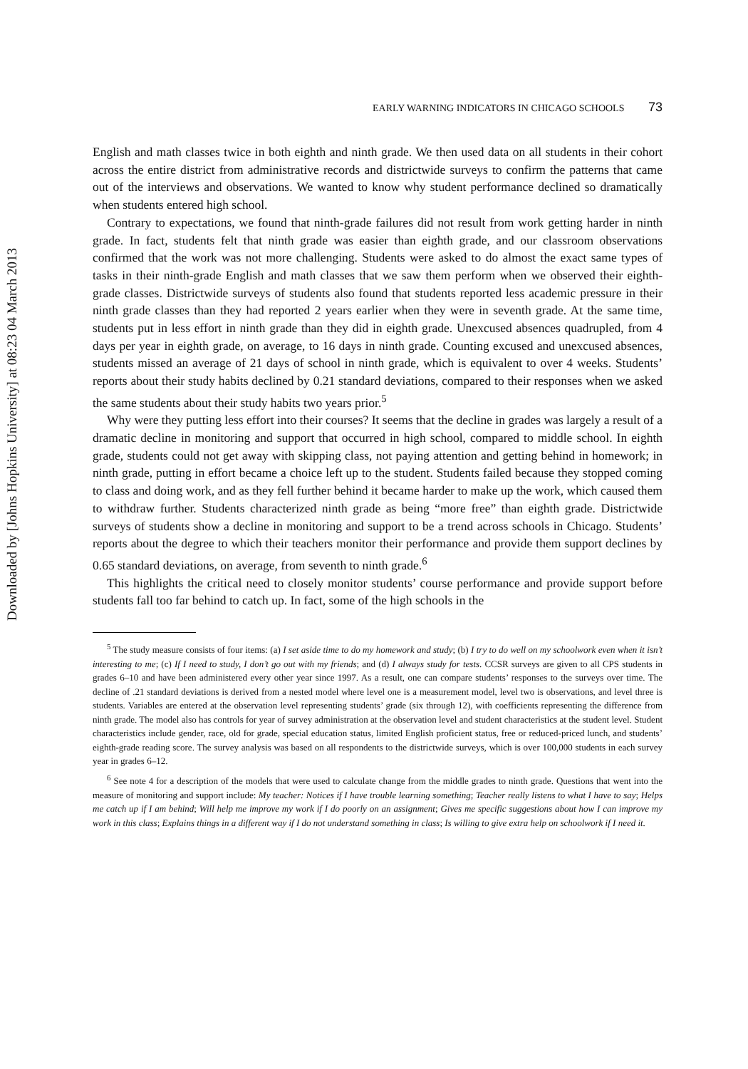Downloaded by [Johns Hopkins University] at 08:23 04 March 2013
EARLY WARNING INDICATORS IN CHICAGO SCHOOLS 73
English and math classes twice in both eighth and ninth grade. We then used data on all students in their cohort across the entire district from administrative records and districtwide surveys to confirm the patterns that came out of the interviews and observations. We wanted to know why student performance declined so dramatically when students entered high school.
Contrary to expectations, we found that ninth-grade failures did not result from work getting harder in ninth grade. In fact, students felt that ninth grade was easier than eighth grade, and our classroom observations confirmed that the work was not more challenging. Students were asked to do almost the exact same types of tasks in their ninth-grade English and math classes that we saw them perform when we observed their eighth-grade classes. Districtwide surveys of students also found that students reported less academic pressure in their ninth grade classes than they had reported 2 years earlier when they were in seventh grade. At the same time, students put in less effort in ninth grade than they did in eighth grade. Unexcused absences quadrupled, from 4 days per year in eighth grade, on average, to 16 days in ninth grade. Counting excused and unexcused absences, students missed an average of 21 days of school in ninth grade, which is equivalent to over 4 weeks. Students’ reports about their study habits declined by 0.21 standard deviations, compared to their responses when we asked the same students about their study habits two years prior.<sup>5</sup>
Why were they putting less effort into their courses? It seems that the decline in grades was largely a result of a dramatic decline in monitoring and support that occurred in high school, compared to middle school. In eighth grade, students could not get away with skipping class, not paying attention and getting behind in homework; in ninth grade, putting in effort became a choice left up to the student. Students failed because they stopped coming to class and doing work, and as they fell further behind it became harder to make up the work, which caused them to withdraw further. Students characterized ninth grade as being “more free” than eighth grade. Districtwide surveys of students show a decline in monitoring and support to be a trend across schools in Chicago. Students’ reports about the degree to which their teachers monitor their performance and provide them support declines by 0.65 standard deviations, on average, from seventh to ninth grade.<sup>6</sup>
This highlights the critical need to closely monitor students’ course performance and provide support before students fall too far behind to catch up. In fact, some of the high schools in the
<sup>5</sup> The study measure consists of four items: (a) I set aside time to do my homework and study; (b) I try to do well on my schoolwork even when it isn’t interesting to me; (c) If I need to study, I don’t go out with my friends; and (d) I always study for tests. CCSR surveys are given to all CPS students in grades 6–10 and have been administered every other year since 1997. As a result, one can compare students’ responses to the surveys over time. The decline of .21 standard deviations is derived from a nested model where level one is a measurement model, level two is observations, and level three is students. Variables are entered at the observation level representing students’ grade (six through 12), with coefficients representing the difference from ninth grade. The model also has controls for year of survey administration at the observation level and student characteristics at the student level. Student characteristics include gender, race, old for grade, special education status, limited English proficient status, free or reduced-priced lunch, and students’ eighth-grade reading score. The survey analysis was based on all respondents to the districtwide surveys, which is over 100,000 students in each survey year in grades 6–12.
<sup>6</sup> See note 4 for a description of the models that were used to calculate change from the middle grades to ninth grade. Questions that went into the measure of monitoring and support include: My teacher: Notices if I have trouble learning something; Teacher really listens to what I have to say; Helps me catch up if I am behind; Will help me improve my work if I do poorly on an assignment; Gives me specific suggestions about how I can improve my work in this class; Explains things in a different way if I do not understand something in class; Is willing to give extra help on schoolwork if I need it.